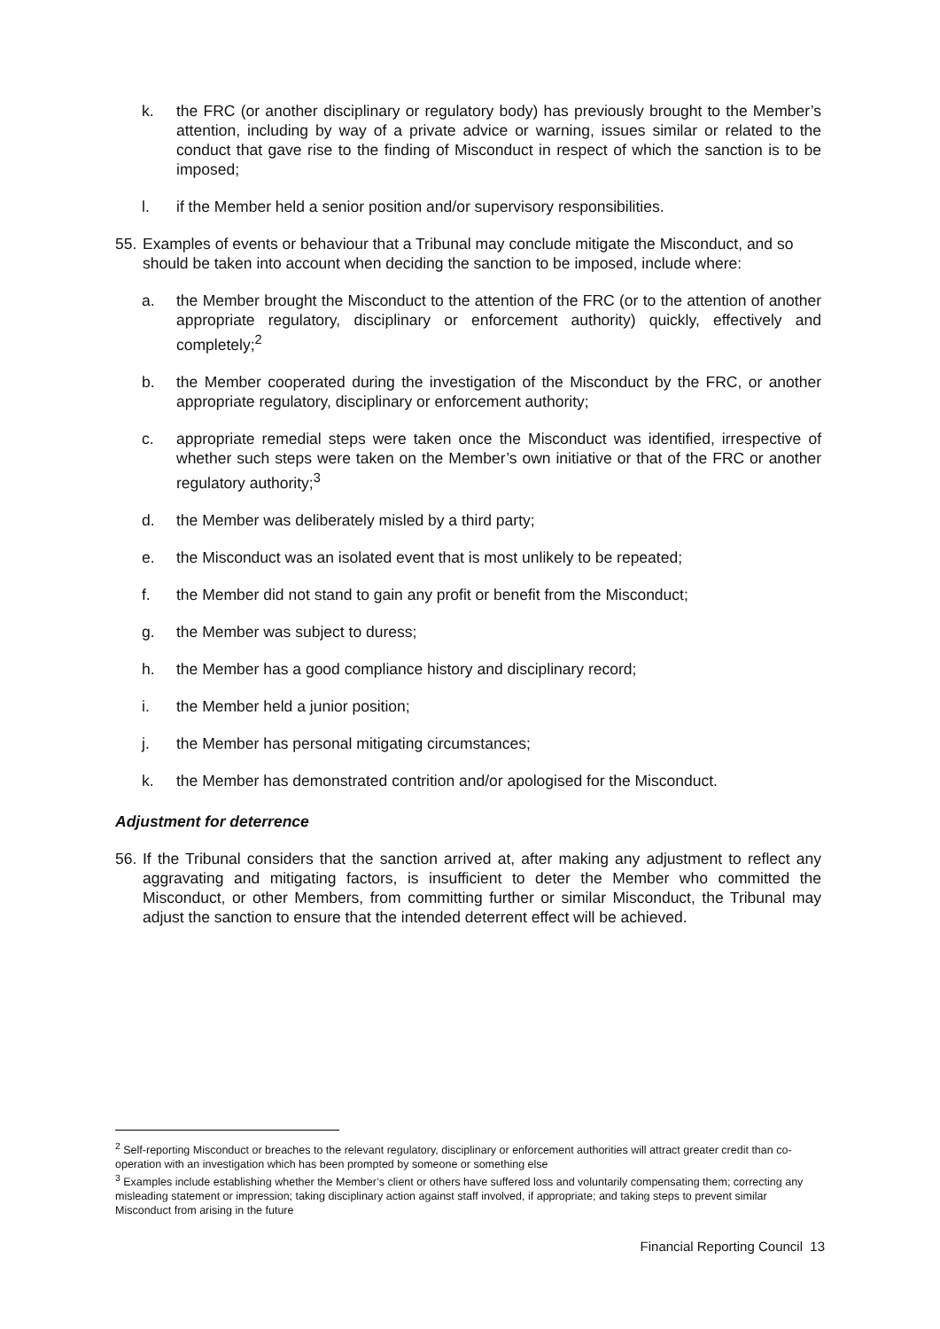k. the FRC (or another disciplinary or regulatory body) has previously brought to the Member’s attention, including by way of a private advice or warning, issues similar or related to the conduct that gave rise to the finding of Misconduct in respect of which the sanction is to be imposed;
l. if the Member held a senior position and/or supervisory responsibilities.
55. Examples of events or behaviour that a Tribunal may conclude mitigate the Misconduct, and so should be taken into account when deciding the sanction to be imposed, include where:
a. the Member brought the Misconduct to the attention of the FRC (or to the attention of another appropriate regulatory, disciplinary or enforcement authority) quickly, effectively and completely;<sup>2</sup>
b. the Member cooperated during the investigation of the Misconduct by the FRC, or another appropriate regulatory, disciplinary or enforcement authority;
c. appropriate remedial steps were taken once the Misconduct was identified, irrespective of whether such steps were taken on the Member’s own initiative or that of the FRC or another regulatory authority;<sup>3</sup>
d. the Member was deliberately misled by a third party;
e. the Misconduct was an isolated event that is most unlikely to be repeated;
f. the Member did not stand to gain any profit or benefit from the Misconduct;
g. the Member was subject to duress;
h. the Member has a good compliance history and disciplinary record;
i. the Member held a junior position;
j. the Member has personal mitigating circumstances;
k. the Member has demonstrated contrition and/or apologised for the Misconduct.
Adjustment for deterrence
56. If the Tribunal considers that the sanction arrived at, after making any adjustment to reflect any aggravating and mitigating factors, is insufficient to deter the Member who committed the Misconduct, or other Members, from committing further or similar Misconduct, the Tribunal may adjust the sanction to ensure that the intended deterrent effect will be achieved.
<sup>2</sup> Self-reporting Misconduct or breaches to the relevant regulatory, disciplinary or enforcement authorities will attract greater credit than co-operation with an investigation which has been prompted by someone or something else
<sup>3</sup> Examples include establishing whether the Member’s client or others have suffered loss and voluntarily compensating them; correcting any misleading statement or impression; taking disciplinary action against staff involved, if appropriate; and taking steps to prevent similar Misconduct from arising in the future
Financial Reporting Council 13